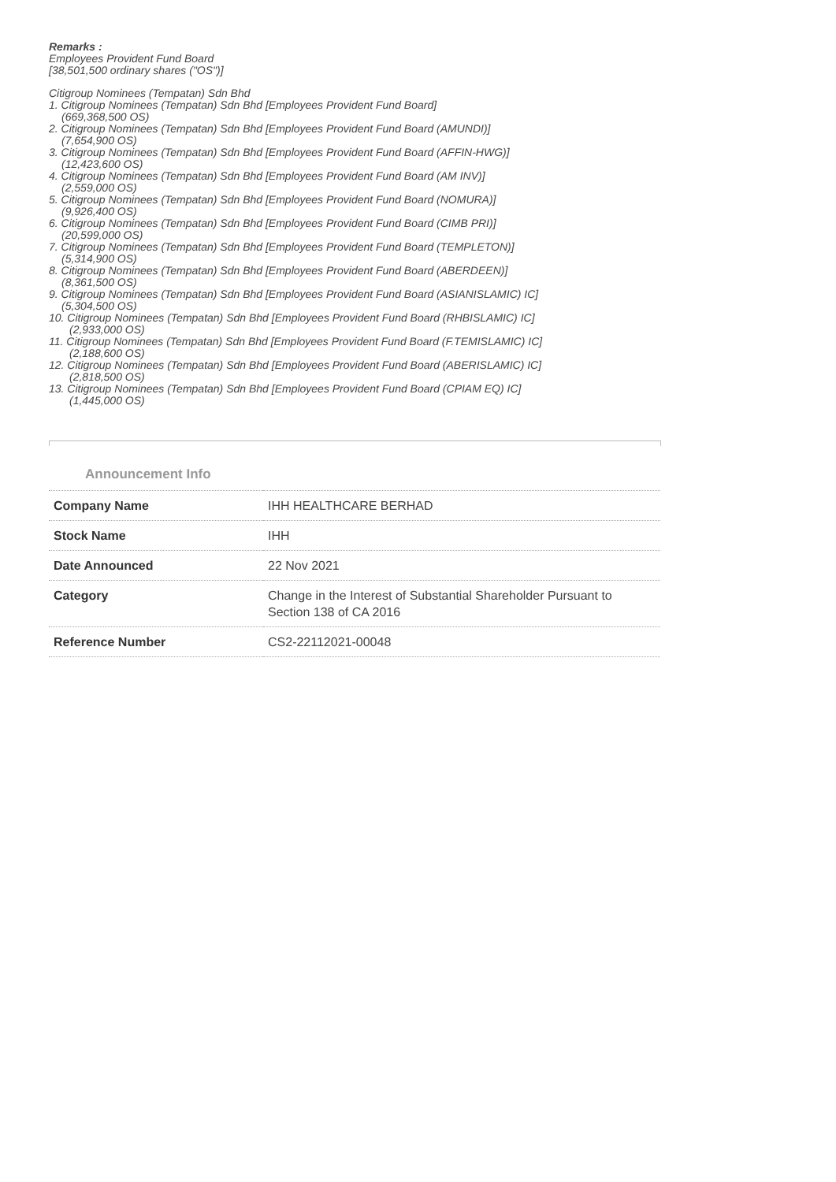Remarks :
Employees Provident Fund Board
[38,501,500 ordinary shares ("OS")]
Citigroup Nominees (Tempatan) Sdn Bhd
1. Citigroup Nominees (Tempatan) Sdn Bhd [Employees Provident Fund Board]
(669,368,500 OS)
2. Citigroup Nominees (Tempatan) Sdn Bhd [Employees Provident Fund Board (AMUNDI)]
(7,654,900 OS)
3. Citigroup Nominees (Tempatan) Sdn Bhd [Employees Provident Fund Board (AFFIN-HWG)]
(12,423,600 OS)
4. Citigroup Nominees (Tempatan) Sdn Bhd [Employees Provident Fund Board (AM INV)]
(2,559,000 OS)
5. Citigroup Nominees (Tempatan) Sdn Bhd [Employees Provident Fund Board (NOMURA)]
(9,926,400 OS)
6. Citigroup Nominees (Tempatan) Sdn Bhd [Employees Provident Fund Board (CIMB PRI)]
(20,599,000 OS)
7. Citigroup Nominees (Tempatan) Sdn Bhd [Employees Provident Fund Board (TEMPLETON)]
(5,314,900 OS)
8. Citigroup Nominees (Tempatan) Sdn Bhd [Employees Provident Fund Board (ABERDEEN)]
(8,361,500 OS)
9. Citigroup Nominees (Tempatan) Sdn Bhd [Employees Provident Fund Board (ASIANISLAMIC) IC]
(5,304,500 OS)
10. Citigroup Nominees (Tempatan) Sdn Bhd [Employees Provident Fund Board (RHBISLAMIC) IC]
(2,933,000 OS)
11. Citigroup Nominees (Tempatan) Sdn Bhd [Employees Provident Fund Board (F.TEMISLAMIC) IC]
(2,188,600 OS)
12. Citigroup Nominees (Tempatan) Sdn Bhd [Employees Provident Fund Board (ABERISLAMIC) IC]
(2,818,500 OS)
13. Citigroup Nominees (Tempatan) Sdn Bhd [Employees Provident Fund Board (CPIAM EQ) IC]
(1,445,000 OS)
Announcement Info
| Company Name | IHH HEALTHCARE BERHAD |
| Stock Name | IHH |
| Date Announced | 22 Nov 2021 |
| Category | Change in the Interest of Substantial Shareholder Pursuant to Section 138 of CA 2016 |
| Reference Number | CS2-22112021-00048 |